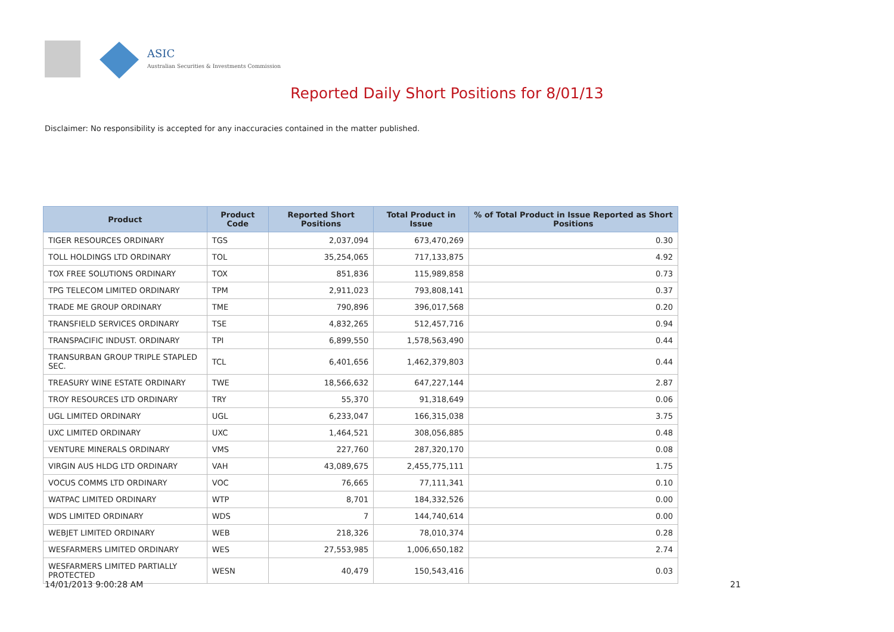ASIC
Australian Securities & Investments Commission
Reported Daily Short Positions for 8/01/13
Disclaimer: No responsibility is accepted for any inaccuracies contained in the matter published.
| Product | Product Code | Reported Short Positions | Total Product in Issue | % of Total Product in Issue Reported as Short Positions |
| --- | --- | --- | --- | --- |
| TIGER RESOURCES ORDINARY | TGS | 2,037,094 | 673,470,269 | 0.30 |
| TOLL HOLDINGS LTD ORDINARY | TOL | 35,254,065 | 717,133,875 | 4.92 |
| TOX FREE SOLUTIONS ORDINARY | TOX | 851,836 | 115,989,858 | 0.73 |
| TPG TELECOM LIMITED ORDINARY | TPM | 2,911,023 | 793,808,141 | 0.37 |
| TRADE ME GROUP ORDINARY | TME | 790,896 | 396,017,568 | 0.20 |
| TRANSFIELD SERVICES ORDINARY | TSE | 4,832,265 | 512,457,716 | 0.94 |
| TRANSPACIFIC INDUST. ORDINARY | TPI | 6,899,550 | 1,578,563,490 | 0.44 |
| TRANSURBAN GROUP TRIPLE STAPLED SEC. | TCL | 6,401,656 | 1,462,379,803 | 0.44 |
| TREASURY WINE ESTATE ORDINARY | TWE | 18,566,632 | 647,227,144 | 2.87 |
| TROY RESOURCES LTD ORDINARY | TRY | 55,370 | 91,318,649 | 0.06 |
| UGL LIMITED ORDINARY | UGL | 6,233,047 | 166,315,038 | 3.75 |
| UXC LIMITED ORDINARY | UXC | 1,464,521 | 308,056,885 | 0.48 |
| VENTURE MINERALS ORDINARY | VMS | 227,760 | 287,320,170 | 0.08 |
| VIRGIN AUS HLDG LTD ORDINARY | VAH | 43,089,675 | 2,455,775,111 | 1.75 |
| VOCUS COMMS LTD ORDINARY | VOC | 76,665 | 77,111,341 | 0.10 |
| WATPAC LIMITED ORDINARY | WTP | 8,701 | 184,332,526 | 0.00 |
| WDS LIMITED ORDINARY | WDS | 7 | 144,740,614 | 0.00 |
| WEBJET LIMITED ORDINARY | WEB | 218,326 | 78,010,374 | 0.28 |
| WESFARMERS LIMITED ORDINARY | WES | 27,553,985 | 1,006,650,182 | 2.74 |
| WESFARMERS LIMITED PARTIALLY PROTECTED | WESN | 40,479 | 150,543,416 | 0.03 |
14/01/2013 9:00:28 AM 21